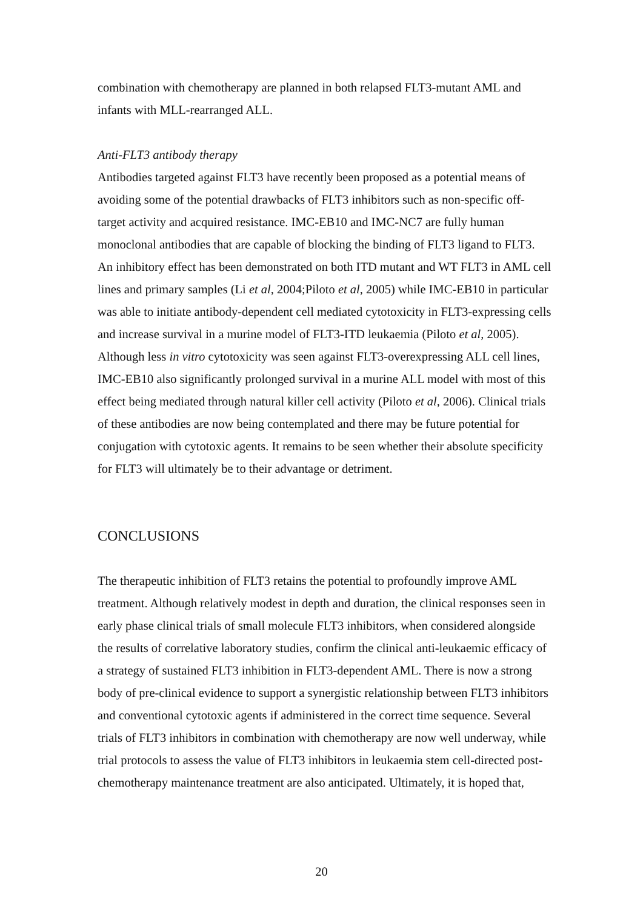combination with chemotherapy are planned in both relapsed FLT3-mutant AML and infants with MLL-rearranged ALL.
Anti-FLT3 antibody therapy
Antibodies targeted against FLT3 have recently been proposed as a potential means of avoiding some of the potential drawbacks of FLT3 inhibitors such as non-specific off-target activity and acquired resistance. IMC-EB10 and IMC-NC7 are fully human monoclonal antibodies that are capable of blocking the binding of FLT3 ligand to FLT3. An inhibitory effect has been demonstrated on both ITD mutant and WT FLT3 in AML cell lines and primary samples (Li et al, 2004;Piloto et al, 2005) while IMC-EB10 in particular was able to initiate antibody-dependent cell mediated cytotoxicity in FLT3-expressing cells and increase survival in a murine model of FLT3-ITD leukaemia (Piloto et al, 2005). Although less in vitro cytotoxicity was seen against FLT3-overexpressing ALL cell lines, IMC-EB10 also significantly prolonged survival in a murine ALL model with most of this effect being mediated through natural killer cell activity (Piloto et al, 2006). Clinical trials of these antibodies are now being contemplated and there may be future potential for conjugation with cytotoxic agents. It remains to be seen whether their absolute specificity for FLT3 will ultimately be to their advantage or detriment.
CONCLUSIONS
The therapeutic inhibition of FLT3 retains the potential to profoundly improve AML treatment. Although relatively modest in depth and duration, the clinical responses seen in early phase clinical trials of small molecule FLT3 inhibitors, when considered alongside the results of correlative laboratory studies, confirm the clinical anti-leukaemic efficacy of a strategy of sustained FLT3 inhibition in FLT3-dependent AML. There is now a strong body of pre-clinical evidence to support a synergistic relationship between FLT3 inhibitors and conventional cytotoxic agents if administered in the correct time sequence. Several trials of FLT3 inhibitors in combination with chemotherapy are now well underway, while trial protocols to assess the value of FLT3 inhibitors in leukaemia stem cell-directed post-chemotherapy maintenance treatment are also anticipated. Ultimately, it is hoped that,
20